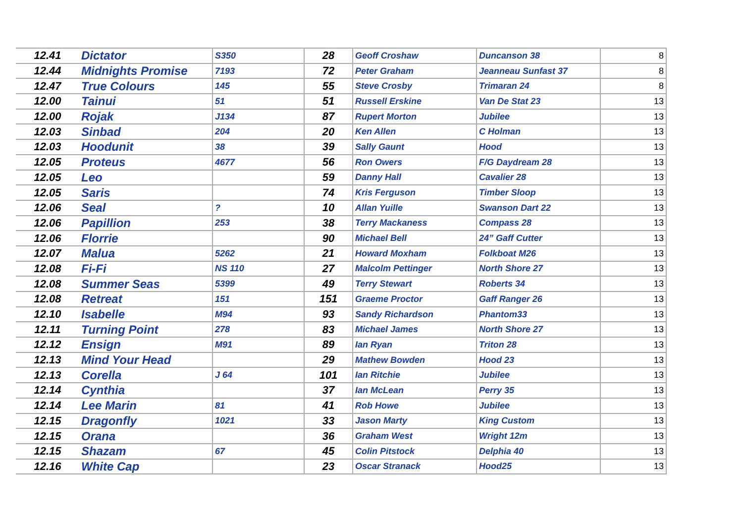| 12.41 | Dictator | S350 | 28 | Geoff Croshaw | Duncanson 38 | 8 |
| 12.44 | Midnights Promise | 7193 | 72 | Peter Graham | Jeanneau Sunfast 37 | 8 |
| 12.47 | True Colours | 145 | 55 | Steve Crosby | Trimaran 24 | 8 |
| 12.00 | Tainui | 51 | 51 | Russell Erskine | Van De Stat 23 | 13 |
| 12.00 | Rojak | J134 | 87 | Rupert Morton | Jubilee | 13 |
| 12.03 | Sinbad | 204 | 20 | Ken Allen | C Holman | 13 |
| 12.03 | Hoodunit | 38 | 39 | Sally Gaunt | Hood | 13 |
| 12.05 | Proteus | 4677 | 56 | Ron Owers | F/G Daydream 28 | 13 |
| 12.05 | Leo | | 59 | Danny Hall | Cavalier 28 | 13 |
| 12.05 | Saris | | 74 | Kris Ferguson | Timber Sloop | 13 |
| 12.06 | Seal | ? | 10 | Allan Yuille | Swanson Dart 22 | 13 |
| 12.06 | Papillion | 253 | 38 | Terry Mackaness | Compass 28 | 13 |
| 12.06 | Florrie | | 90 | Michael Bell | 24” Gaff Cutter | 13 |
| 12.07 | Malua | 5262 | 21 | Howard Moxham | Folkboat M26 | 13 |
| 12.08 | Fi-Fi | NS 110 | 27 | Malcolm Pettinger | North Shore 27 | 13 |
| 12.08 | Summer Seas | 5399 | 49 | Terry Stewart | Roberts 34 | 13 |
| 12.08 | Retreat | 151 | 151 | Graeme Proctor | Gaff Ranger 26 | 13 |
| 12.10 | Isabelle | M94 | 93 | Sandy Richardson | Phantom33 | 13 |
| 12.11 | Turning Point | 278 | 83 | Michael James | North Shore 27 | 13 |
| 12.12 | Ensign | M91 | 89 | Ian Ryan | Triton 28 | 13 |
| 12.13 | Mind Your Head | | 29 | Mathew Bowden | Hood 23 | 13 |
| 12.13 | Corella | J 64 | 101 | Ian Ritchie | Jubilee | 13 |
| 12.14 | Cynthia | | 37 | Ian McLean | Perry 35 | 13 |
| 12.14 | Lee Marin | 81 | 41 | Rob Howe | Jubilee | 13 |
| 12.15 | Dragonfly | 1021 | 33 | Jason Marty | King Custom | 13 |
| 12.15 | Orana | | 36 | Graham West | Wright 12m | 13 |
| 12.15 | Shazam | 67 | 45 | Colin Pitstock | Delphia 40 | 13 |
| 12.16 | White Cap | | 23 | Oscar Stranack | Hood25 | 13 |